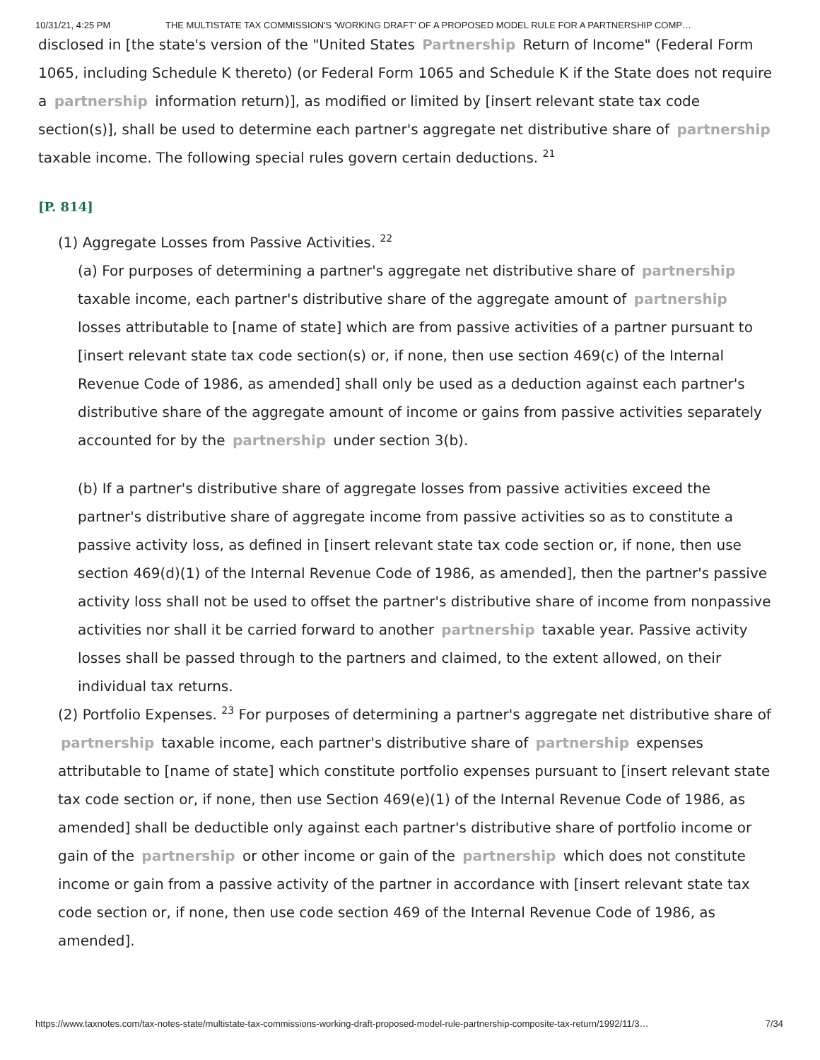10/31/21, 4:25 PM THE MULTISTATE TAX COMMISSION'S 'WORKING DRAFT' OF A PROPOSED MODEL RULE FOR A PARTNERSHIP COMP…
disclosed in [the state's version of the "United States Partnership Return of Income" (Federal Form 1065, including Schedule K thereto) (or Federal Form 1065 and Schedule K if the State does not require a partnership information return)], as modified or limited by [insert relevant state tax code section(s)], shall be used to determine each partner's aggregate net distributive share of partnership taxable income. The following special rules govern certain deductions. <sup>21</sup>
[P. 814]
(1) Aggregate Losses from Passive Activities. <sup>22</sup>
(a) For purposes of determining a partner's aggregate net distributive share of partnership taxable income, each partner's distributive share of the aggregate amount of partnership losses attributable to [name of state] which are from passive activities of a partner pursuant to [insert relevant state tax code section(s) or, if none, then use section 469(c) of the Internal Revenue Code of 1986, as amended] shall only be used as a deduction against each partner's distributive share of the aggregate amount of income or gains from passive activities separately accounted for by the partnership under section 3(b).
(b) If a partner's distributive share of aggregate losses from passive activities exceed the partner's distributive share of aggregate income from passive activities so as to constitute a passive activity loss, as defined in [insert relevant state tax code section or, if none, then use section 469(d)(1) of the Internal Revenue Code of 1986, as amended], then the partner's passive activity loss shall not be used to offset the partner's distributive share of income from nonpassive activities nor shall it be carried forward to another partnership taxable year. Passive activity losses shall be passed through to the partners and claimed, to the extent allowed, on their individual tax returns.
(2) Portfolio Expenses. <sup>23</sup> For purposes of determining a partner's aggregate net distributive share of partnership taxable income, each partner's distributive share of partnership expenses attributable to [name of state] which constitute portfolio expenses pursuant to [insert relevant state tax code section or, if none, then use Section 469(e)(1) of the Internal Revenue Code of 1986, as amended] shall be deductible only against each partner's distributive share of portfolio income or gain of the partnership or other income or gain of the partnership which does not constitute income or gain from a passive activity of the partner in accordance with [insert relevant state tax code section or, if none, then use code section 469 of the Internal Revenue Code of 1986, as amended].
https://www.taxnotes.com/tax-notes-state/multistate-tax-commissions-working-draft-proposed-model-rule-partnership-composite-tax-return/1992/11/3… 7/34